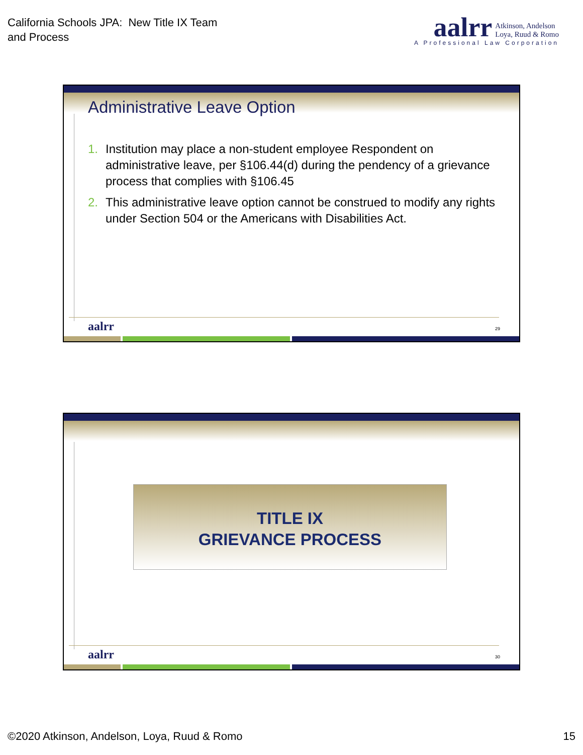California Schools JPA: New Title IX Team
and Process
aalrr Atkinson, Andelson
Loya, Ruud & Romo
A Professional Law Corporation
Administrative Leave Option
1. Institution may place a non-student employee Respondent on administrative leave, per §106.44(d) during the pendency of a grievance process that complies with §106.45
2. This administrative leave option cannot be construed to modify any rights under Section 504 or the Americans with Disabilities Act.
aalrr 29
TITLE IX
GRIEVANCE PROCESS
aalrr 30
©2020 Atkinson, Andelson, Loya, Ruud & Romo 15